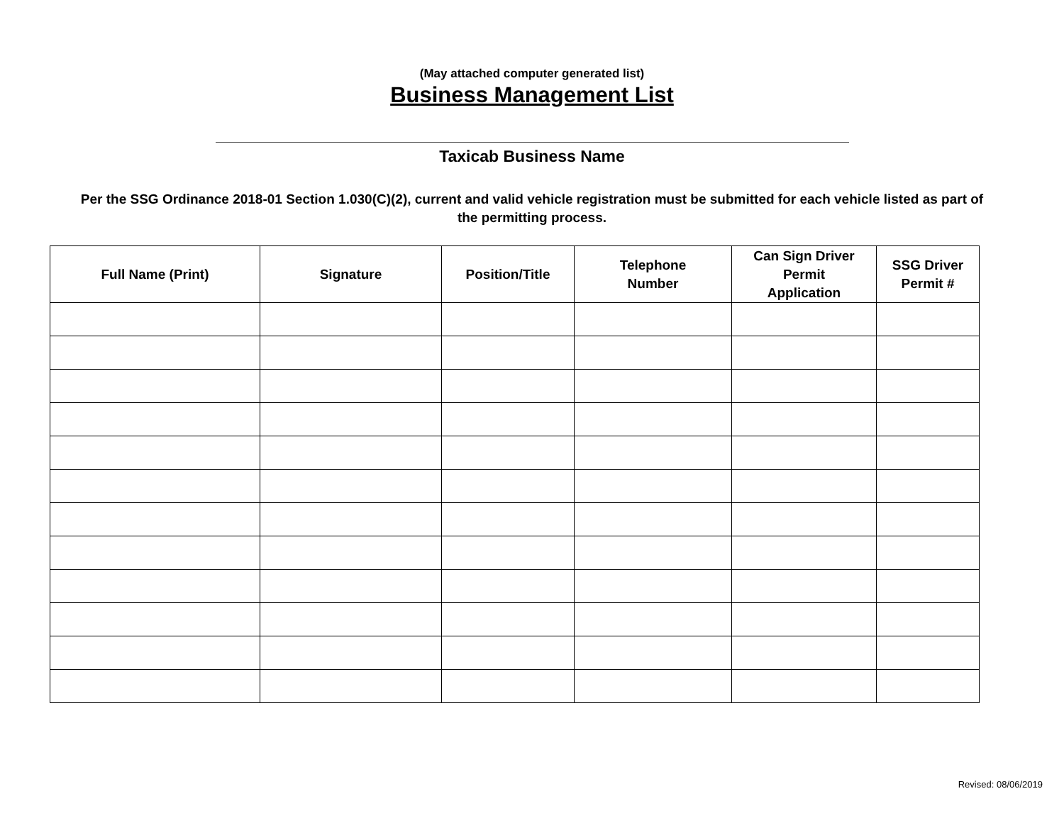(May attached computer generated list)
Business Management List
Taxicab Business Name
Per the SSG Ordinance 2018-01 Section 1.030(C)(2), current and valid vehicle registration must be submitted for each vehicle listed as part of the permitting process.
| Full Name (Print) | Signature | Position/Title | Telephone Number | Can Sign Driver Permit Application | SSG Driver Permit # |
| --- | --- | --- | --- | --- | --- |
Revised: 08/06/2019